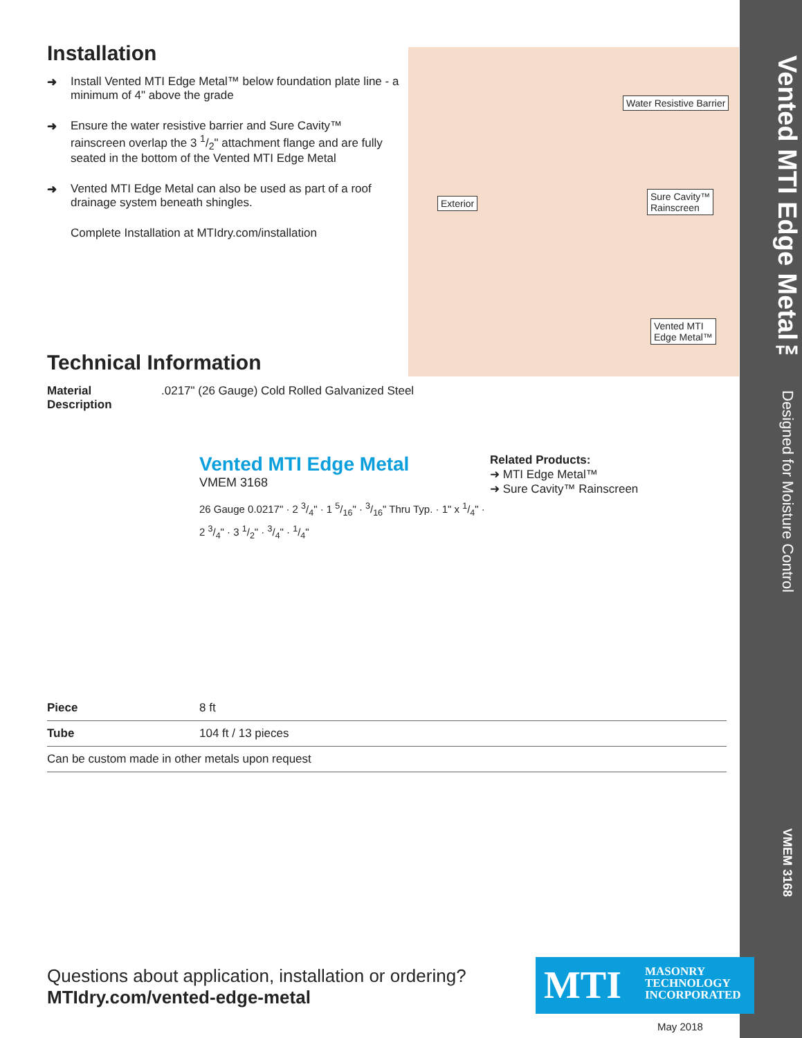Vented MTI Edge Metal™ Designed for Moisture Control VMEM 3168
Water Resistive Barrier
Exterior
Sure Cavity™
Rainscreen
Vented MTI
Edge Metal™
Installation
➜ Install Vented MTI Edge Metal™ below foundation plate line - a minimum of 4" above the grade
➜ Ensure the water resistive barrier and Sure Cavity™ rainscreen overlap the 3 1/2" attachment flange and are fully seated in the bottom of the Vented MTI Edge Metal
➜ Vented MTI Edge Metal can also be used as part of a roof drainage system beneath shingles.
Complete Installation at MTIdry.com/installation
Technical Information
Material
Description.0217" (26 Gauge) Cold Rolled Galvanized Steel
Vented MTI Edge Metal
VMEM 3168
26 Gauge 0.0217" · 2 3/4" · 1 5/16" · 3/16" Thru Typ. · 1" x 1/4" · 2 3/4" · 3 1/2" · 3/4" · 1/4"
Related Products:
➜ MTI Edge Metal™
➜ Sure Cavity™ Rainscreen
| Piece | 8 ft |
| Tube | 104 ft / 13 pieces |
| Can be custom made in other metals upon request | |
Questions about application, installation or ordering?
MTIdry.com/vented-edge-metal
MTI MASONRY
TECHNOLOGY
INCORPORATED
May 2018